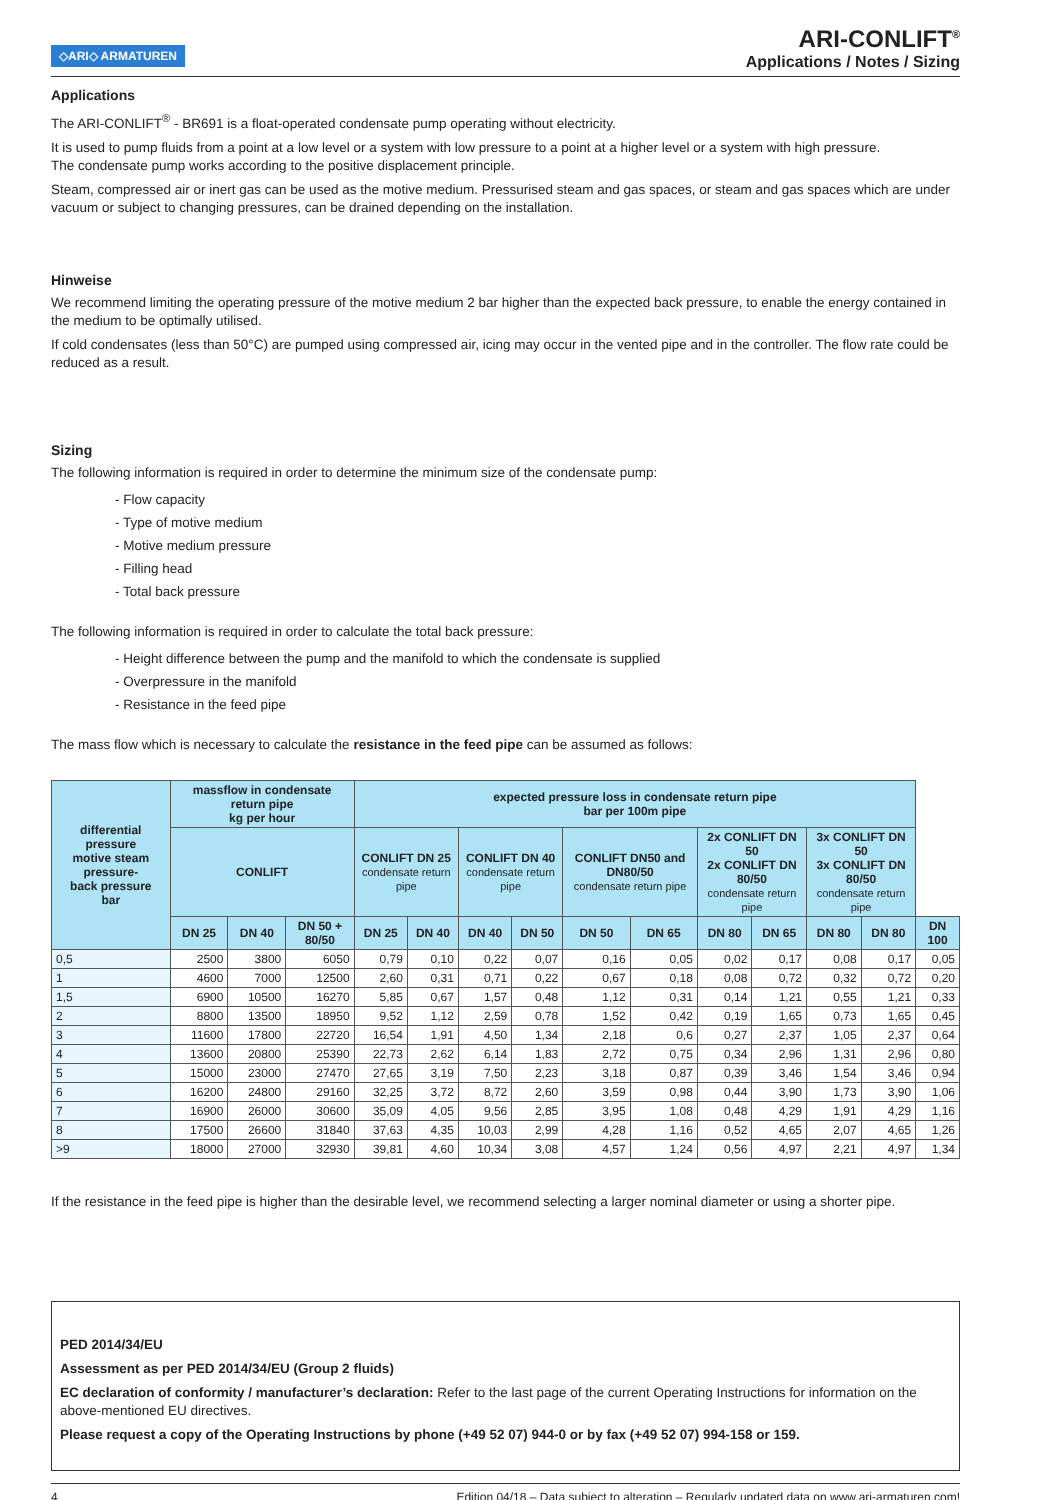◇ARI◇ ARMATUREN
ARI-CONLIFT<sup>®</sup>
Applications / Notes / Sizing
Applications
The ARI-CONLIFT<sup>®</sup> - BR691 is a float-operated condensate pump operating without electricity.
It is used to pump fluids from a point at a low level or a system with low pressure to a point at a higher level or a system with high pressure.
The condensate pump works according to the positive displacement principle.
Steam, compressed air or inert gas can be used as the motive medium. Pressurised steam and gas spaces, or steam and gas spaces which are under vacuum or subject to changing pressures, can be drained depending on the installation.
Hinweise
We recommend limiting the operating pressure of the motive medium 2 bar higher than the expected back pressure, to enable the energy contained in the medium to be optimally utilised.
If cold condensates (less than 50°C) are pumped using compressed air, icing may occur in the vented pipe and in the controller. The flow rate could be reduced as a result.
Sizing
The following information is required in order to determine the minimum size of the condensate pump:
- Flow capacity
- Type of motive medium
- Motive medium pressure
- Filling head
- Total back pressure
The following information is required in order to calculate the total back pressure:
- Height difference between the pump and the manifold to which the condensate is supplied
- Overpressure in the manifold
- Resistance in the feed pipe
The mass flow which is necessary to calculate the resistance in the feed pipe can be assumed as follows:
| differential pressure motive steam pressure- back pressure bar | massflow in condensate return pipe kg per hour | | | expected pressure loss in condensate return pipe bar per 100m pipe | | | | | | | | | | |
| --- | --- | --- | --- | --- | --- | --- | --- | --- | --- | --- | --- | --- | --- | --- |
| | CONLIFT | | | CONLIFT DN 25 condensate return pipe | | CONLIFT DN 40 condensate return pipe | | CONLIFT DN50 and DN80/50 condensate return pipe | | 2x CONLIFT DN 50 2x CONLIFT DN 80/50 condensate return pipe | | 3x CONLIFT DN 50 3x CONLIFT DN 80/50 condensate return pipe | | |
| | DN 25 | DN 40 | DN 50 + 80/50 | DN 25 | DN 40 | DN 40 | DN 50 | DN 50 | DN 65 | DN 80 | DN 65 | DN 80 | DN 80 | DN 100 |
| 0,5 | 2500 | 3800 | 6050 | 0,79 | 0,10 | 0,22 | 0,07 | 0,16 | 0,05 | 0,02 | 0,17 | 0,08 | 0,17 | 0,05 |
| 1 | 4600 | 7000 | 12500 | 2,60 | 0,31 | 0,71 | 0,22 | 0,67 | 0,18 | 0,08 | 0,72 | 0,32 | 0,72 | 0,20 |
| 1,5 | 6900 | 10500 | 16270 | 5,85 | 0,67 | 1,57 | 0,48 | 1,12 | 0,31 | 0,14 | 1,21 | 0,55 | 1,21 | 0,33 |
| 2 | 8800 | 13500 | 18950 | 9,52 | 1,12 | 2,59 | 0,78 | 1,52 | 0,42 | 0,19 | 1,65 | 0,73 | 1,65 | 0,45 |
| 3 | 11600 | 17800 | 22720 | 16,54 | 1,91 | 4,50 | 1,34 | 2,18 | 0,6 | 0,27 | 2,37 | 1,05 | 2,37 | 0,64 |
| 4 | 13600 | 20800 | 25390 | 22,73 | 2,62 | 6,14 | 1,83 | 2,72 | 0,75 | 0,34 | 2,96 | 1,31 | 2,96 | 0,80 |
| 5 | 15000 | 23000 | 27470 | 27,65 | 3,19 | 7,50 | 2,23 | 3,18 | 0,87 | 0,39 | 3,46 | 1,54 | 3,46 | 0,94 |
| 6 | 16200 | 24800 | 29160 | 32,25 | 3,72 | 8,72 | 2,60 | 3,59 | 0,98 | 0,44 | 3,90 | 1,73 | 3,90 | 1,06 |
| 7 | 16900 | 26000 | 30600 | 35,09 | 4,05 | 9,56 | 2,85 | 3,95 | 1,08 | 0,48 | 4,29 | 1,91 | 4,29 | 1,16 |
| 8 | 17500 | 26600 | 31840 | 37,63 | 4,35 | 10,03 | 2,99 | 4,28 | 1,16 | 0,52 | 4,65 | 2,07 | 4,65 | 1,26 |
| >9 | 18000 | 27000 | 32930 | 39,81 | 4,60 | 10,34 | 3,08 | 4,57 | 1,24 | 0,56 | 4,97 | 2,21 | 4,97 | 1,34 |
If the resistance in the feed pipe is higher than the desirable level, we recommend selecting a larger nominal diameter or using a shorter pipe.
PED 2014/34/EU
Assessment as per PED 2014/34/EU (Group 2 fluids)
EC declaration of conformity / manufacturer’s declaration: Refer to the last page of the current Operating Instructions for information on the above-mentioned EU directives.
Please request a copy of the Operating Instructions by phone (+49 52 07) 944-0 or by fax (+49 52 07) 994-158 or 159.
4 Edition 04/18 – Data subject to alteration – Regularly updated data on www.ari-armaturen.com!